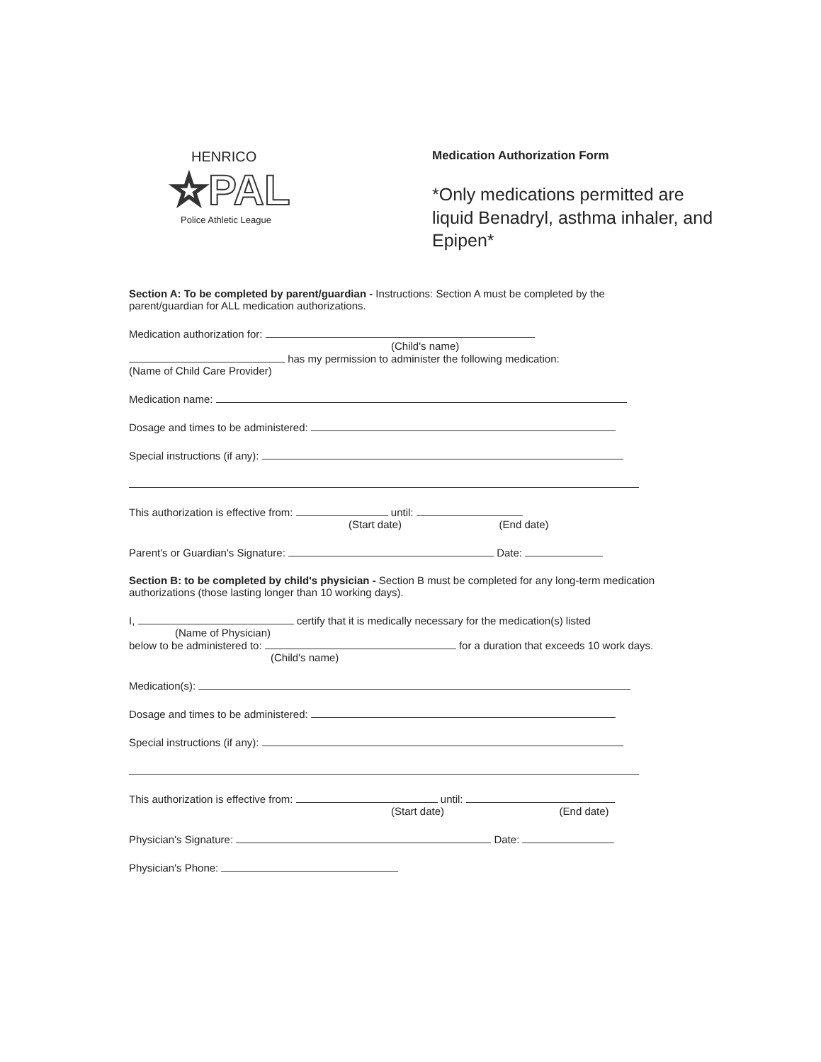HENRICO
☆PAL
Police Athletic League
Medication Authorization Form
*Only medications permitted are liquid Benadryl, asthma inhaler, and Epipen*
Section A: To be completed by parent/guardian - Instructions: Section A must be completed by the parent/guardian for ALL medication authorizations.
Medication authorization for:
(Child's name)
has my permission to administer the following medication:
(Name of Child Care Provider)
Medication name:
Dosage and times to be administered:
Special instructions (if any):
This authorization is effective from: until:
(Start date) (End date)
Parent's or Guardian's Signature: Date:
Section B: to be completed by child's physician - Section B must be completed for any long-term medication authorizations (those lasting longer than 10 working days).
I, certify that it is medically necessary for the medication(s) listed
(Name of Physician)
below to be administered to: for a duration that exceeds 10 work days. (Child's name)
Medication(s):
Dosage and times to be administered:
Special instructions (if any):
This authorization is effective from: until:
(Start date) (End date)
Physician's Signature: Date:
Physician's Phone: